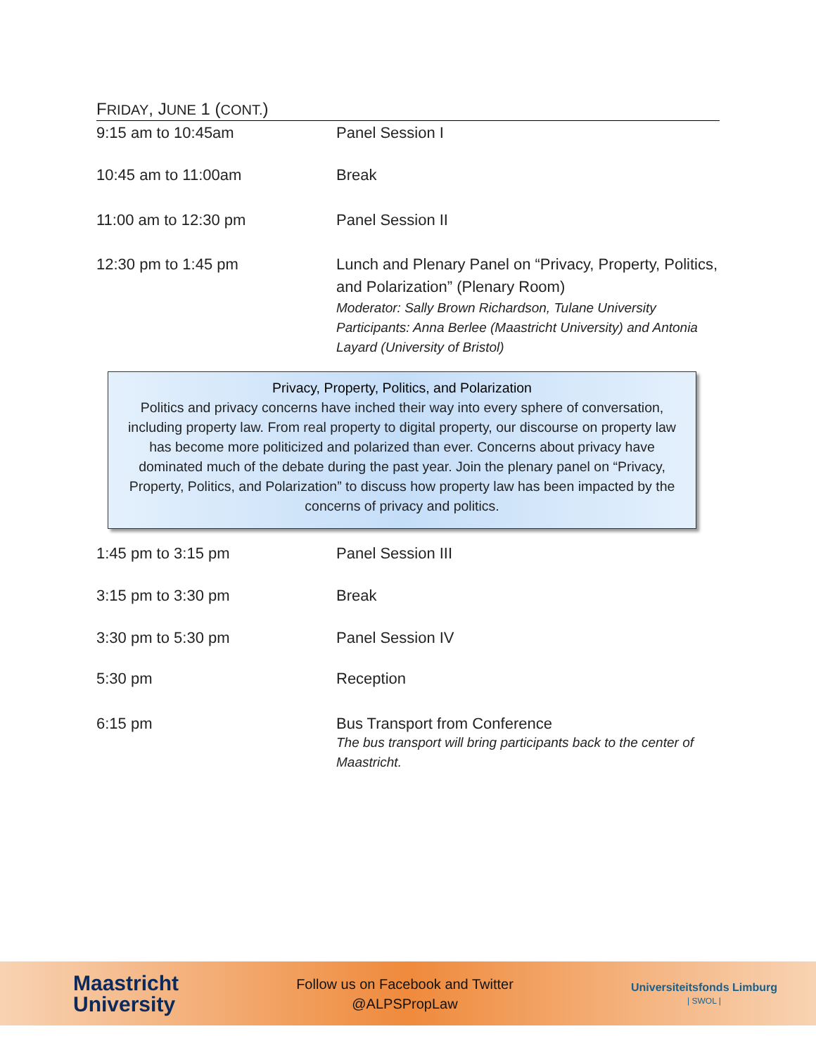FRIDAY, JUNE 1 (CONT.)
9:15 am to 10:45am Panel Session I
10:45 am to 11:00am Break
11:00 am to 12:30 pm Panel Session II
12:30 pm to 1:45 pm Lunch and Plenary Panel on “Privacy, Property, Politics, and Polarization” (Plenary Room)
Moderator: Sally Brown Richardson, Tulane University
Participants: Anna Berlee (Maastricht University) and Antonia Layard (University of Bristol)
Privacy, Property, Politics, and Polarization
Politics and privacy concerns have inched their way into every sphere of conversation, including property law. From real property to digital property, our discourse on property law has become more politicized and polarized than ever. Concerns about privacy have dominated much of the debate during the past year. Join the plenary panel on “Privacy, Property, Politics, and Polarization” to discuss how property law has been impacted by the concerns of privacy and politics.
1:45 pm to 3:15 pm Panel Session III
3:15 pm to 3:30 pm Break
3:30 pm to 5:30 pm Panel Session IV
5:30 pm Reception
6:15 pm Bus Transport from Conference
The bus transport will bring participants back to the center of Maastricht.
Maastricht
University
Follow us on Facebook and Twitter
@ALPSPropLaw
Universiteitsfonds Limburg
| SWOL |